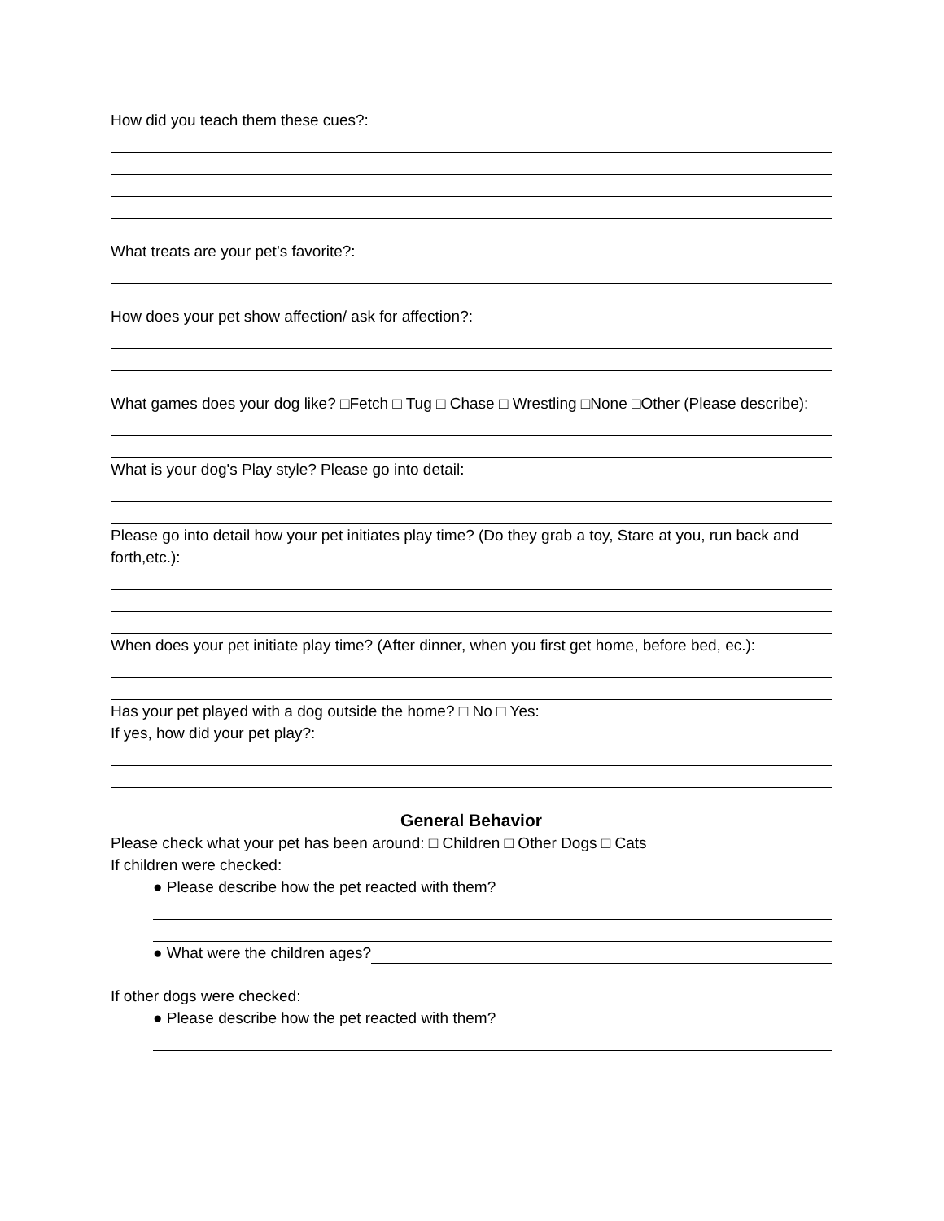How did you teach them these cues?:
What treats are your pet’s favorite?:
How does your pet show affection/ ask for affection?:
What games does your dog like? □Fetch □ Tug □ Chase □ Wrestling □None □Other (Please describe):
What is your dog's Play style? Please go into detail:
Please go into detail how your pet initiates play time? (Do they grab a toy, Stare at you, run back and
forth,etc.):
When does your pet initiate play time? (After dinner, when you first get home, before bed, ec.):
Has your pet played with a dog outside the home? □ No □ Yes:
If yes, how did your pet play?:
General Behavior
Please check what your pet has been around: □ Children □ Other Dogs □ Cats
If children were checked:
● Please describe how the pet reacted with them?
● What were the children ages?
If other dogs were checked:
● Please describe how the pet reacted with them?